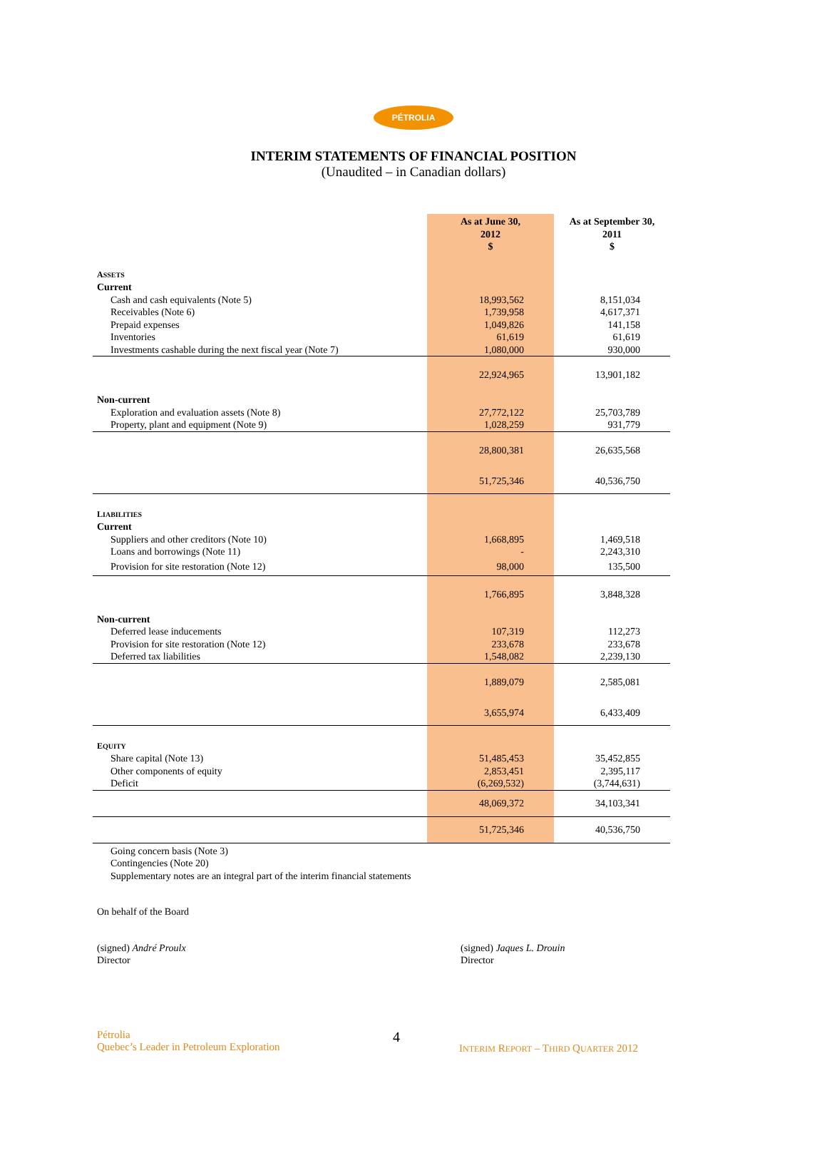PÉTROLIA
INTERIM STATEMENTS OF FINANCIAL POSITION
(Unaudited – in Canadian dollars)
| | As at June 30, 2012 $ | As at September 30, 2011 $ |
| --- | --- | --- |
| A SSETS | | |
| Current | | |
| Cash and cash equivalents (Note 5) | 18,993,562 | 8,151,034 |
| Receivables (Note 6) | 1,739,958 | 4,617,371 |
| Prepaid expenses | 1,049,826 | 141,158 |
| Inventories | 61,619 | 61,619 |
| Investments cashable during the next fiscal year (Note 7) | 1,080,000 | 930,000 |
| | 22,924,965 | 13,901,182 |
| Non-current | | |
| Exploration and evaluation assets (Note 8) | 27,772,122 | 25,703,789 |
| Property, plant and equipment (Note 9) | 1,028,259 | 931,779 |
| | 28,800,381 | 26,635,568 |
| | 51,725,346 | 40,536,750 |
| L IABILITIES | | |
| Current | | |
| Suppliers and other creditors (Note 10) | 1,668,895 | 1,469,518 |
| Loans and borrowings (Note 11) | - | 2,243,310 |
| Provision for site restoration (Note 12) | 98,000 | 135,500 |
| | 1,766,895 | 3,848,328 |
| Non-current | | |
| Deferred lease inducements | 107,319 | 112,273 |
| Provision for site restoration (Note 12) | 233,678 | 233,678 |
| Deferred tax liabilities | 1,548,082 | 2,239,130 |
| | 1,889,079 | 2,585,081 |
| | 3,655,974 | 6,433,409 |
| E QUITY | | |
| Share capital (Note 13) | 51,485,453 | 35,452,855 |
| Other components of equity | 2,853,451 | 2,395,117 |
| Deficit | (6,269,532) | (3,744,631) |
| | 48,069,372 | 34,103,341 |
| | 51,725,346 | 40,536,750 |
Going concern basis (Note 3)
Contingencies (Note 20)
Supplementary notes are an integral part of the interim financial statements
On behalf of the Board
(signed) André Proulx
Director
(signed) Jaques L. Drouin
Director
Pétrolia
Quebec’s Leader in Petroleum Exploration
4
INTERIM REPORT – THIRD QUARTER 2012